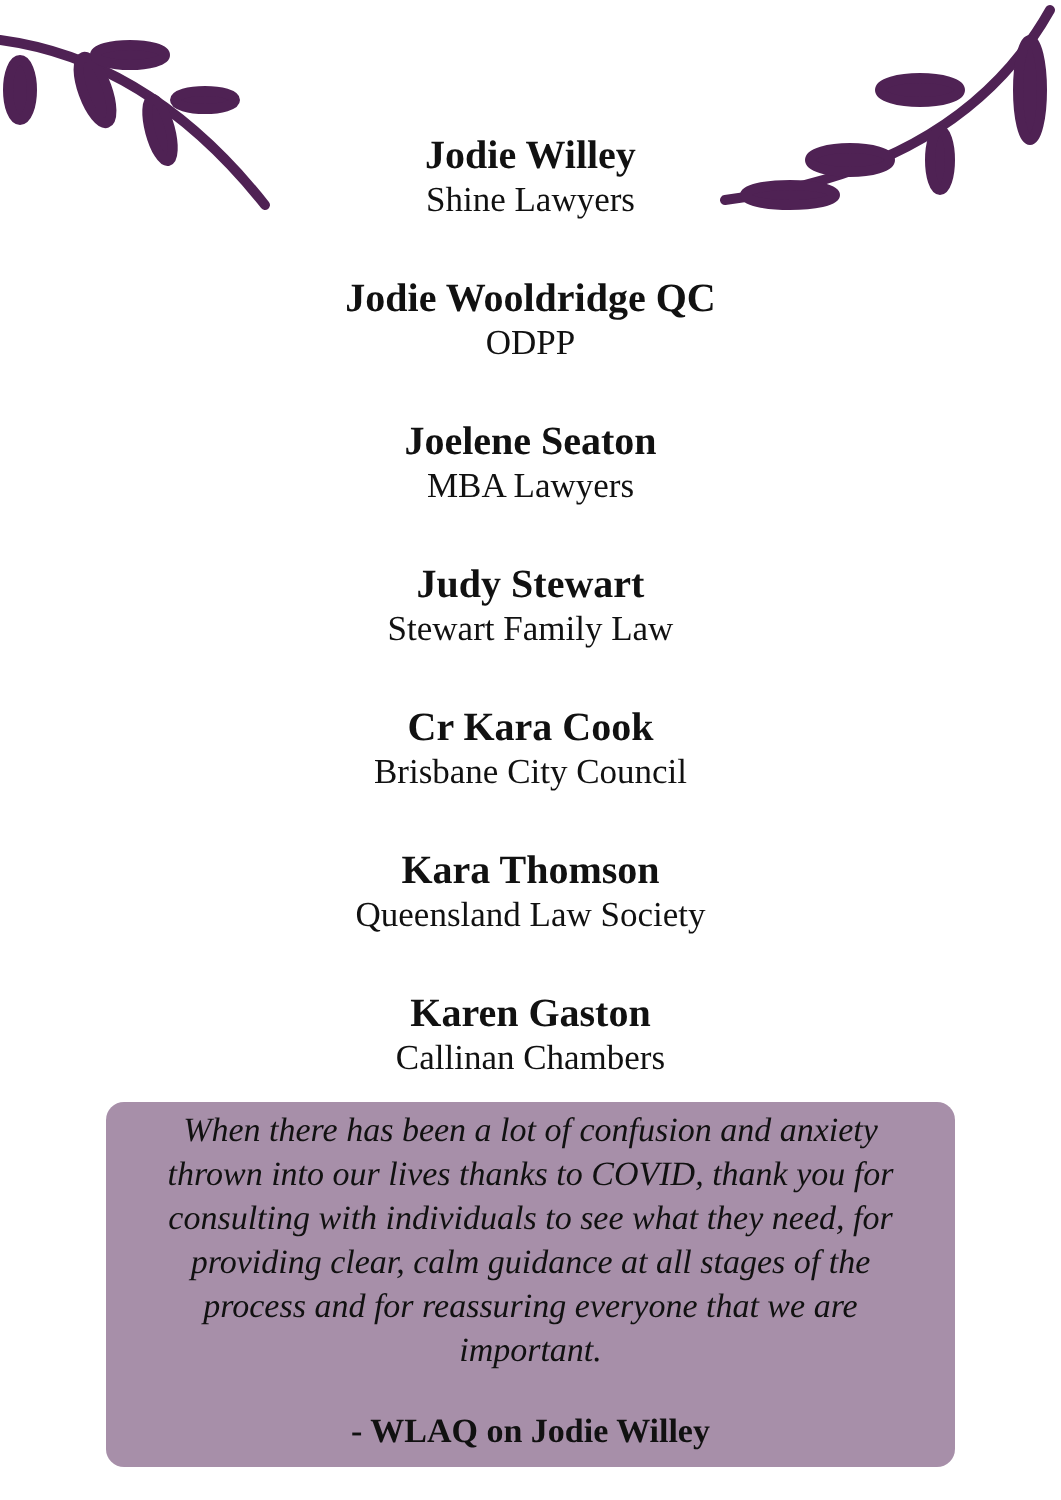Jodie Willey
Shine Lawyers
Jodie Wooldridge QC
ODPP
Joelene Seaton
MBA Lawyers
Judy Stewart
Stewart Family Law
Cr Kara Cook
Brisbane City Council
Kara Thomson
Queensland Law Society
Karen Gaston
Callinan Chambers
When there has been a lot of confusion and anxiety thrown into our lives thanks to COVID, thank you for consulting with individuals to see what they need, for providing clear, calm guidance at all stages of the process and for reassuring everyone that we are important.
- WLAQ on Jodie Willey